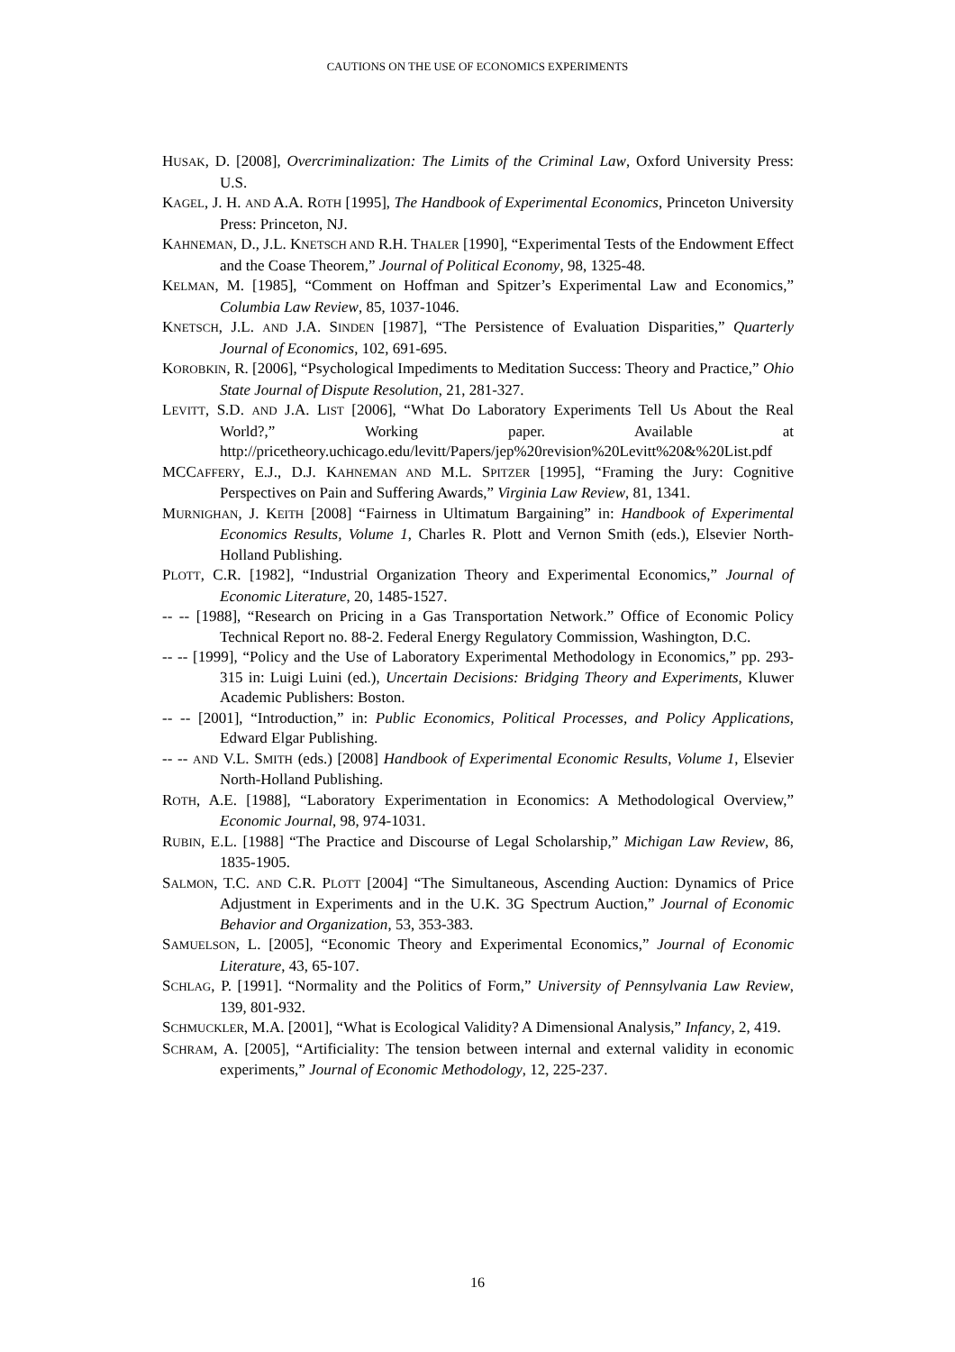CAUTIONS ON THE USE OF ECONOMICS EXPERIMENTS
HUSAK, D. [2008], Overcriminalization: The Limits of the Criminal Law, Oxford University Press: U.S.
KAGEL, J. H. AND A.A. ROTH [1995], The Handbook of Experimental Economics, Princeton University Press: Princeton, NJ.
KAHNEMAN, D., J.L. KNETSCH AND R.H. THALER [1990], “Experimental Tests of the Endowment Effect and the Coase Theorem,” Journal of Political Economy, 98, 1325-48.
KELMAN, M. [1985], “Comment on Hoffman and Spitzer’s Experimental Law and Economics,” Columbia Law Review, 85, 1037-1046.
KNETSCH, J.L. AND J.A. SINDEN [1987], “The Persistence of Evaluation Disparities,” Quarterly Journal of Economics, 102, 691-695.
KOROBKIN, R. [2006], “Psychological Impediments to Meditation Success: Theory and Practice,” Ohio State Journal of Dispute Resolution, 21, 281-327.
LEVITT, S.D. AND J.A. LIST [2006], “What Do Laboratory Experiments Tell Us About the Real World?,” Working paper. Available at http://pricetheory.uchicago.edu/levitt/Papers/jep%20revision%20Levitt%20&%20List.pdf
MCCAFFERY, E.J., D.J. KAHNEMAN AND M.L. SPITZER [1995], “Framing the Jury: Cognitive Perspectives on Pain and Suffering Awards,” Virginia Law Review, 81, 1341.
MURNIGHAN, J. KEITH [2008] “Fairness in Ultimatum Bargaining” in: Handbook of Experimental Economics Results, Volume 1, Charles R. Plott and Vernon Smith (eds.), Elsevier North-Holland Publishing.
PLOTT, C.R. [1982], “Industrial Organization Theory and Experimental Economics,” Journal of Economic Literature, 20, 1485-1527.
-- -- [1988], “Research on Pricing in a Gas Transportation Network.” Office of Economic Policy Technical Report no. 88-2. Federal Energy Regulatory Commission, Washington, D.C.
-- -- [1999], “Policy and the Use of Laboratory Experimental Methodology in Economics,” pp. 293-315 in: Luigi Luini (ed.), Uncertain Decisions: Bridging Theory and Experiments, Kluwer Academic Publishers: Boston.
-- -- [2001], “Introduction,” in: Public Economics, Political Processes, and Policy Applications, Edward Elgar Publishing.
-- -- AND V.L. SMITH (eds.) [2008] Handbook of Experimental Economic Results, Volume 1, Elsevier North-Holland Publishing.
ROTH, A.E. [1988], “Laboratory Experimentation in Economics: A Methodological Overview,” Economic Journal, 98, 974-1031.
RUBIN, E.L. [1988] “The Practice and Discourse of Legal Scholarship,” Michigan Law Review, 86, 1835-1905.
SALMON, T.C. AND C.R. PLOTT [2004] “The Simultaneous, Ascending Auction: Dynamics of Price Adjustment in Experiments and in the U.K. 3G Spectrum Auction,” Journal of Economic Behavior and Organization, 53, 353-383.
SAMUELSON, L. [2005], “Economic Theory and Experimental Economics,” Journal of Economic Literature, 43, 65-107.
SCHLAG, P. [1991]. “Normality and the Politics of Form,” University of Pennsylvania Law Review, 139, 801-932.
SCHMUCKLER, M.A. [2001], “What is Ecological Validity? A Dimensional Analysis,” Infancy, 2, 419.
SCHRAM, A. [2005], “Artificiality: The tension between internal and external validity in economic experiments,” Journal of Economic Methodology, 12, 225-237.
16